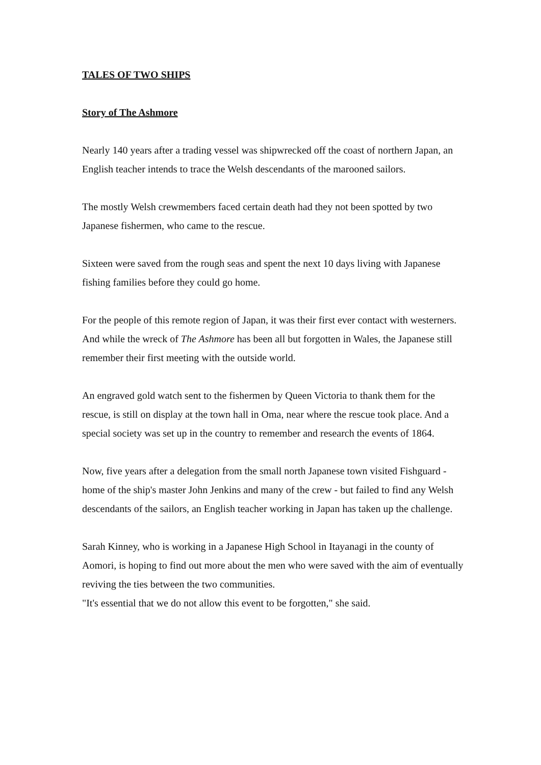TALES OF TWO SHIPS
Story of The Ashmore
Nearly 140 years after a trading vessel was shipwrecked off the coast of northern Japan, an English teacher intends to trace the Welsh descendants of the marooned sailors.
The mostly Welsh crewmembers faced certain death had they not been spotted by two Japanese fishermen, who came to the rescue.
Sixteen were saved from the rough seas and spent the next 10 days living with Japanese fishing families before they could go home.
For the people of this remote region of Japan, it was their first ever contact with westerners.
And while the wreck of The Ashmore has been all but forgotten in Wales, the Japanese still remember their first meeting with the outside world.
An engraved gold watch sent to the fishermen by Queen Victoria to thank them for the rescue, is still on display at the town hall in Oma, near where the rescue took place. And a special society was set up in the country to remember and research the events of 1864.
Now, five years after a delegation from the small north Japanese town visited Fishguard - home of the ship's master John Jenkins and many of the crew - but failed to find any Welsh descendants of the sailors, an English teacher working in Japan has taken up the challenge.
Sarah Kinney, who is working in a Japanese High School in Itayanagi in the county of Aomori, is hoping to find out more about the men who were saved with the aim of eventually reviving the ties between the two communities.
"It's essential that we do not allow this event to be forgotten," she said.